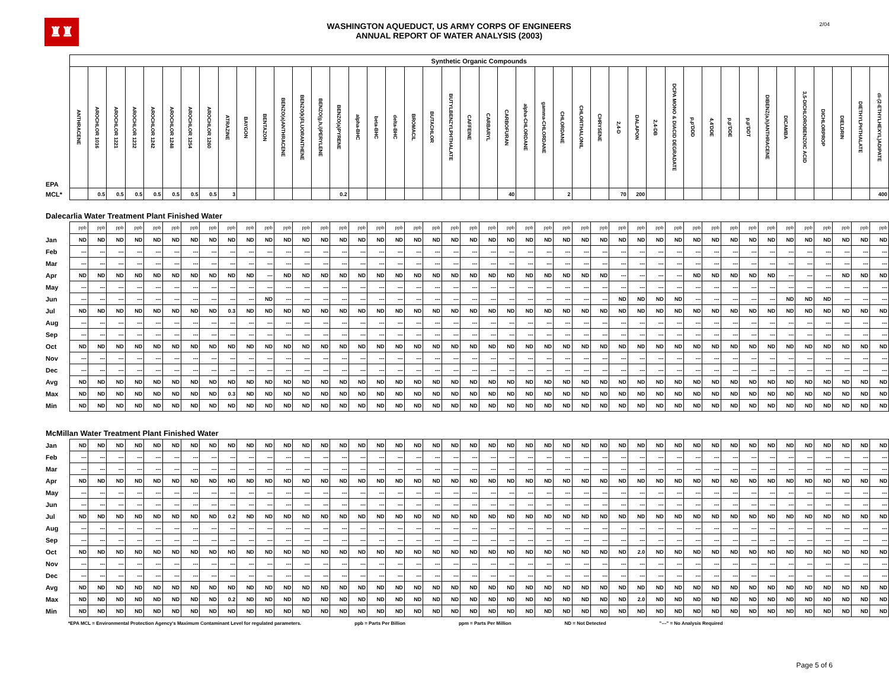♜♜
WASHINGTON AQUEDUCT, US ARMY CORPS OF ENGINEERS
ANNUAL REPORT OF WATER ANALYSIS (2003)
2/04
| | Synthetic Organic Compounds | | | | | | | | | | | | | | | | | | | | | | | | | | | | | | | | | | | | | | | | | | | |
| EPA | ANTHRACENE | AROCHLOR 1016 | AROCHLOR 1221 | AROCHLOR 1232 | AROCHLOR 1242 | AROCHLOR 1248 | AROCHLOR 1254 | AROCHLOR 1260 | ATRAZINE | BAYGON | BENTAZON | BENZO(a)ANTHRACENE | BENZO(k)FLUORANTHENE | BENZO(g,h,i)PERYLENE | BENZO(a)PYRENE | alpha-BHC | beta-BHC | delta-BHC | BROMACIL | BUTACHLOR | BUTYLBENZYLPHTHALATE | CAFFEINE | CARBARYL | CARBOFURAN | alpha-CHLORDANE | gamma-CHLORDANE | CHLORDANE | CHLORTHALONIL | CHRYSENE | 2,4-D | DALAPON | 2,4-DB | DCPA MONO & DIACID DEGRADATE | p,p'DDD | 4,4'DDE | p,p'DDE | p,p'DDT | DIBENZ(a,h)ANTHRACENE | DICAMBA | 3,5-DICHLOROBENZOIC ACID | DICHLORPROP | DIELDRIN | DIETHYLPHTHALATE | di-(2-ETHYLHEXYL)ADIPATE |
| MCL* | | 0.5 | 0.5 | 0.5 | 0.5 | 0.5 | 0.5 | 0.5 | 3 | | | | | | 0.2 | | | | | | | | | 40 | | | 2 | | | 70 | 200 | | | | | | | | | | | | | 400 |
| Dalecarlia Water Treatment Plant Finished Water | | | | | | | | | | | | | | | | | | | | | | | | | | | | | | | | | | | | | | | | | | | | |
| | ppb | ppb | ppb | ppb | ppb | ppb | ppb | ppb | ppb | ppb | ppb | ppb | ppb | ppb | ppb | ppb | ppb | ppb | ppb | ppb | ppb | ppb | ppb | ppb | ppb | ppb | ppb | ppb | ppb | ppb | ppb | ppb | ppb | ppb | ppb | ppb | ppb | ppb | ppb | ppb | ppb | ppb | ppb | ppb |
| Jan | ND | ND | ND | ND | ND | ND | ND | ND | ND | ND | ND | ND | ND | ND | ND | ND | ND | ND | ND | ND | ND | ND | ND | ND | ND | ND | ND | ND | ND | ND | ND | ND | ND | ND | ND | ND | ND | ND | ND | ND | ND | ND | ND | ND |
| Feb | --- | --- | --- | --- | --- | --- | --- | --- | --- | --- | --- | --- | --- | --- | --- | --- | --- | --- | --- | --- | --- | --- | --- | --- | --- | --- | --- | --- | --- | --- | --- | --- | --- | --- | --- | --- | --- | --- | --- | --- | --- | --- | --- | --- |
| Mar | --- | --- | --- | --- | --- | --- | --- | --- | --- | --- | --- | --- | --- | --- | --- | --- | --- | --- | --- | --- | --- | --- | --- | --- | --- | --- | --- | --- | --- | --- | --- | --- | --- | --- | --- | --- | --- | --- | --- | --- | --- | --- | --- | --- |
| Apr | ND | ND | ND | ND | ND | ND | ND | ND | ND | ND | --- | ND | ND | ND | ND | ND | ND | ND | ND | ND | ND | ND | ND | ND | ND | ND | ND | ND | ND | --- | --- | --- | --- | ND | ND | ND | ND | ND | --- | --- | --- | ND | ND | ND |
| May | --- | --- | --- | --- | --- | --- | --- | --- | --- | --- | --- | --- | --- | --- | --- | --- | --- | --- | --- | --- | --- | --- | --- | --- | --- | --- | --- | --- | --- | --- | --- | --- | --- | --- | --- | --- | --- | --- | --- | --- | --- | --- | --- | --- |
| Jun | --- | --- | --- | --- | --- | --- | --- | --- | --- | --- | ND | --- | --- | --- | --- | --- | --- | --- | --- | --- | --- | --- | --- | --- | --- | --- | --- | --- | --- | ND | ND | ND | ND | --- | --- | --- | --- | --- | ND | ND | ND | --- | --- | --- |
| Jul | ND | ND | ND | ND | ND | ND | ND | ND | 0.3 | ND | ND | ND | ND | ND | ND | ND | ND | ND | ND | ND | ND | ND | ND | ND | ND | ND | ND | ND | ND | ND | ND | ND | ND | ND | ND | ND | ND | ND | ND | ND | ND | ND | ND | ND |
| Aug | --- | --- | --- | --- | --- | --- | --- | --- | --- | --- | --- | --- | --- | --- | --- | --- | --- | --- | --- | --- | --- | --- | --- | --- | --- | --- | --- | --- | --- | --- | --- | --- | --- | --- | --- | --- | --- | --- | --- | --- | --- | --- | --- | --- |
| Sep | --- | --- | --- | --- | --- | --- | --- | --- | --- | --- | --- | --- | --- | --- | --- | --- | --- | --- | --- | --- | --- | --- | --- | --- | --- | --- | --- | --- | --- | --- | --- | --- | --- | --- | --- | --- | --- | --- | --- | --- | --- | --- | --- | --- |
| Oct | ND | ND | ND | ND | ND | ND | ND | ND | ND | ND | ND | ND | ND | ND | ND | ND | ND | ND | ND | ND | ND | ND | ND | ND | ND | ND | ND | ND | ND | ND | ND | ND | ND | ND | ND | ND | ND | ND | ND | ND | ND | ND | ND | ND |
| Nov | --- | --- | --- | --- | --- | --- | --- | --- | --- | --- | --- | --- | --- | --- | --- | --- | --- | --- | --- | --- | --- | --- | --- | --- | --- | --- | --- | --- | --- | --- | --- | --- | --- | --- | --- | --- | --- | --- | --- | --- | --- | --- | --- | --- |
| Dec | --- | --- | --- | --- | --- | --- | --- | --- | --- | --- | --- | --- | --- | --- | --- | --- | --- | --- | --- | --- | --- | --- | --- | --- | --- | --- | --- | --- | --- | --- | --- | --- | --- | --- | --- | --- | --- | --- | --- | --- | --- | --- | --- | --- |
| Avg | ND | ND | ND | ND | ND | ND | ND | ND | ND | ND | ND | ND | ND | ND | ND | ND | ND | ND | ND | ND | ND | ND | ND | ND | ND | ND | ND | ND | ND | ND | ND | ND | ND | ND | ND | ND | ND | ND | ND | ND | ND | ND | ND | ND |
| Max | ND | ND | ND | ND | ND | ND | ND | ND | 0.3 | ND | ND | ND | ND | ND | ND | ND | ND | ND | ND | ND | ND | ND | ND | ND | ND | ND | ND | ND | ND | ND | ND | ND | ND | ND | ND | ND | ND | ND | ND | ND | ND | ND | ND | ND |
| Min | ND | ND | ND | ND | ND | ND | ND | ND | ND | ND | ND | ND | ND | ND | ND | ND | ND | ND | ND | ND | ND | ND | ND | ND | ND | ND | ND | ND | ND | ND | ND | ND | ND | ND | ND | ND | ND | ND | ND | ND | ND | ND | ND | ND |
| McMillan Water Treatment Plant Finished Water | | | | | | | | | | | | | | | | | | | | | | | | | | | | | | | | | | | | | | | | | | | | |
| Jan | ND | ND | ND | ND | ND | ND | ND | ND | ND | ND | ND | ND | ND | ND | ND | ND | ND | ND | ND | ND | ND | ND | ND | ND | ND | ND | ND | ND | ND | ND | ND | ND | ND | ND | ND | ND | ND | ND | ND | ND | ND | ND | ND | ND |
| Feb | --- | --- | --- | --- | --- | --- | --- | --- | --- | --- | --- | --- | --- | --- | --- | --- | --- | --- | --- | --- | --- | --- | --- | --- | --- | --- | --- | --- | --- | --- | --- | --- | --- | --- | --- | --- | --- | --- | --- | --- | --- | --- | --- | --- |
| Mar | --- | --- | --- | --- | --- | --- | --- | --- | --- | --- | --- | --- | --- | --- | --- | --- | --- | --- | --- | --- | --- | --- | --- | --- | --- | --- | --- | --- | --- | --- | --- | --- | --- | --- | --- | --- | --- | --- | --- | --- | --- | --- | --- | --- |
| Apr | ND | ND | ND | ND | ND | ND | ND | ND | ND | ND | ND | ND | ND | ND | ND | ND | ND | ND | ND | ND | ND | ND | ND | ND | ND | ND | ND | ND | ND | ND | ND | ND | ND | ND | ND | ND | ND | ND | ND | ND | ND | ND | ND | ND |
| May | --- | --- | --- | --- | --- | --- | --- | --- | --- | --- | --- | --- | --- | --- | --- | --- | --- | --- | --- | --- | --- | --- | --- | --- | --- | --- | --- | --- | --- | --- | --- | --- | --- | --- | --- | --- | --- | --- | --- | --- | --- | --- | --- | --- |
| Jun | --- | --- | --- | --- | --- | --- | --- | --- | --- | --- | --- | --- | --- | --- | --- | --- | --- | --- | --- | --- | --- | --- | --- | --- | --- | --- | --- | --- | --- | --- | --- | --- | --- | --- | --- | --- | --- | --- | --- | --- | --- | --- | --- | --- |
| Jul | ND | ND | ND | ND | ND | ND | ND | ND | 0.2 | ND | ND | ND | ND | ND | ND | ND | ND | ND | ND | ND | ND | ND | ND | ND | ND | ND | ND | ND | ND | ND | ND | ND | ND | ND | ND | ND | ND | ND | ND | ND | ND | ND | ND | ND |
| Aug | --- | --- | --- | --- | --- | --- | --- | --- | --- | --- | --- | --- | --- | --- | --- | --- | --- | --- | --- | --- | --- | --- | --- | --- | --- | --- | --- | --- | --- | --- | --- | --- | --- | --- | --- | --- | --- | --- | --- | --- | --- | --- | --- | --- |
| Sep | --- | --- | --- | --- | --- | --- | --- | --- | --- | --- | --- | --- | --- | --- | --- | --- | --- | --- | --- | --- | --- | --- | --- | --- | --- | --- | --- | --- | --- | --- | --- | --- | --- | --- | --- | --- | --- | --- | --- | --- | --- | --- | --- | --- |
| Oct | ND | ND | ND | ND | ND | ND | ND | ND | ND | ND | ND | ND | ND | ND | ND | ND | ND | ND | ND | ND | ND | ND | ND | ND | ND | ND | ND | ND | ND | ND | 2.0 | ND | ND | ND | ND | ND | ND | ND | ND | ND | ND | ND | ND | ND |
| Nov | --- | --- | --- | --- | --- | --- | --- | --- | --- | --- | --- | --- | --- | --- | --- | --- | --- | --- | --- | --- | --- | --- | --- | --- | --- | --- | --- | --- | --- | --- | --- | --- | --- | --- | --- | --- | --- | --- | --- | --- | --- | --- | --- | --- |
| Dec | --- | --- | --- | --- | --- | --- | --- | --- | --- | --- | --- | --- | --- | --- | --- | --- | --- | --- | --- | --- | --- | --- | --- | --- | --- | --- | --- | --- | --- | --- | --- | --- | --- | --- | --- | --- | --- | --- | --- | --- | --- | --- | --- | --- |
| Avg | ND | ND | ND | ND | ND | ND | ND | ND | ND | ND | ND | ND | ND | ND | ND | ND | ND | ND | ND | ND | ND | ND | ND | ND | ND | ND | ND | ND | ND | ND | ND | ND | ND | ND | ND | ND | ND | ND | ND | ND | ND | ND | ND | ND |
| Max | ND | ND | ND | ND | ND | ND | ND | ND | 0.2 | ND | ND | ND | ND | ND | ND | ND | ND | ND | ND | ND | ND | ND | ND | ND | ND | ND | ND | ND | ND | ND | 2.0 | ND | ND | ND | ND | ND | ND | ND | ND | ND | ND | ND | ND | ND |
| Min | ND | ND | ND | ND | ND | ND | ND | ND | ND | ND | ND | ND | ND | ND | ND | ND | ND | ND | ND | ND | ND | ND | ND | ND | ND | ND | ND | ND | ND | ND | ND | ND | ND | ND | ND | ND | ND | ND | ND | ND | ND | ND | ND | ND |
*EPA MCL = Environmental Protection Agency's Maximum Contaminant Level for regulated parameters. ppb = Parts Per Billion ppm = Parts Per Million ND = Not Detected "---" = No Analysis Required
Page 5 of 6